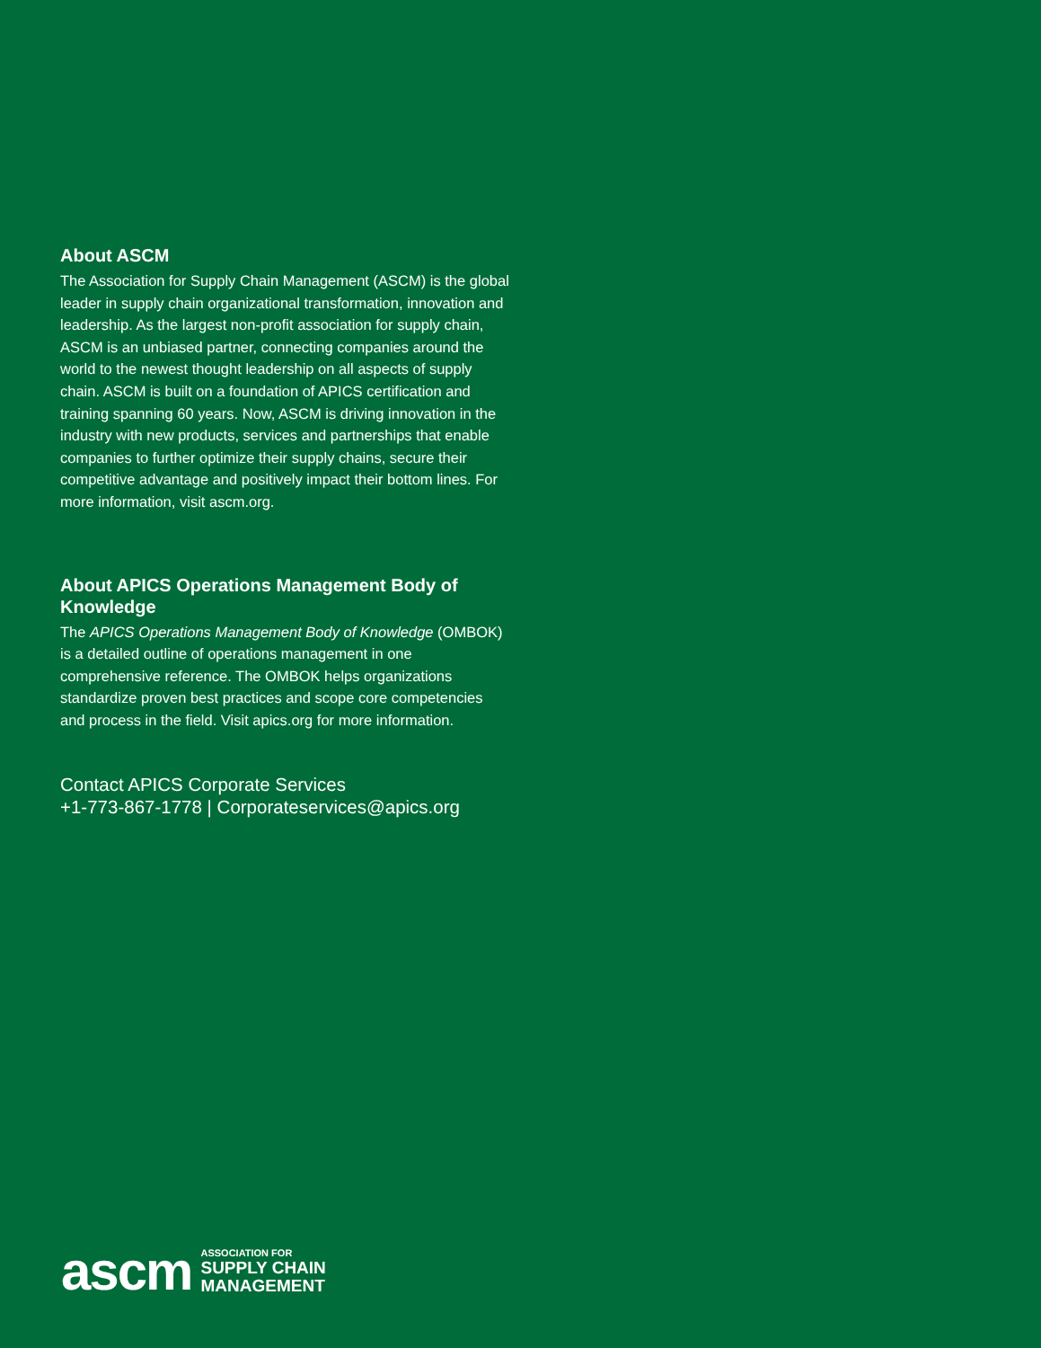About ASCM
The Association for Supply Chain Management (ASCM) is the global leader in supply chain organizational transformation, innovation and leadership. As the largest non-profit association for supply chain, ASCM is an unbiased partner, connecting companies around the world to the newest thought leadership on all aspects of supply chain. ASCM is built on a foundation of APICS certification and training spanning 60 years. Now, ASCM is driving innovation in the industry with new products, services and partnerships that enable companies to further optimize their supply chains, secure their competitive advantage and positively impact their bottom lines. For more information, visit ascm.org.
About APICS Operations Management Body of Knowledge
The APICS Operations Management Body of Knowledge (OMBOK) is a detailed outline of operations management in one comprehensive reference. The OMBOK helps organizations standardize proven best practices and scope core competencies and process in the field. Visit apics.org for more information.
Contact APICS Corporate Services
+1-773-867-1778 | Corporateservices@apics.org
ascm
ASSOCIATION FOR
SUPPLY CHAIN
MANAGEMENT